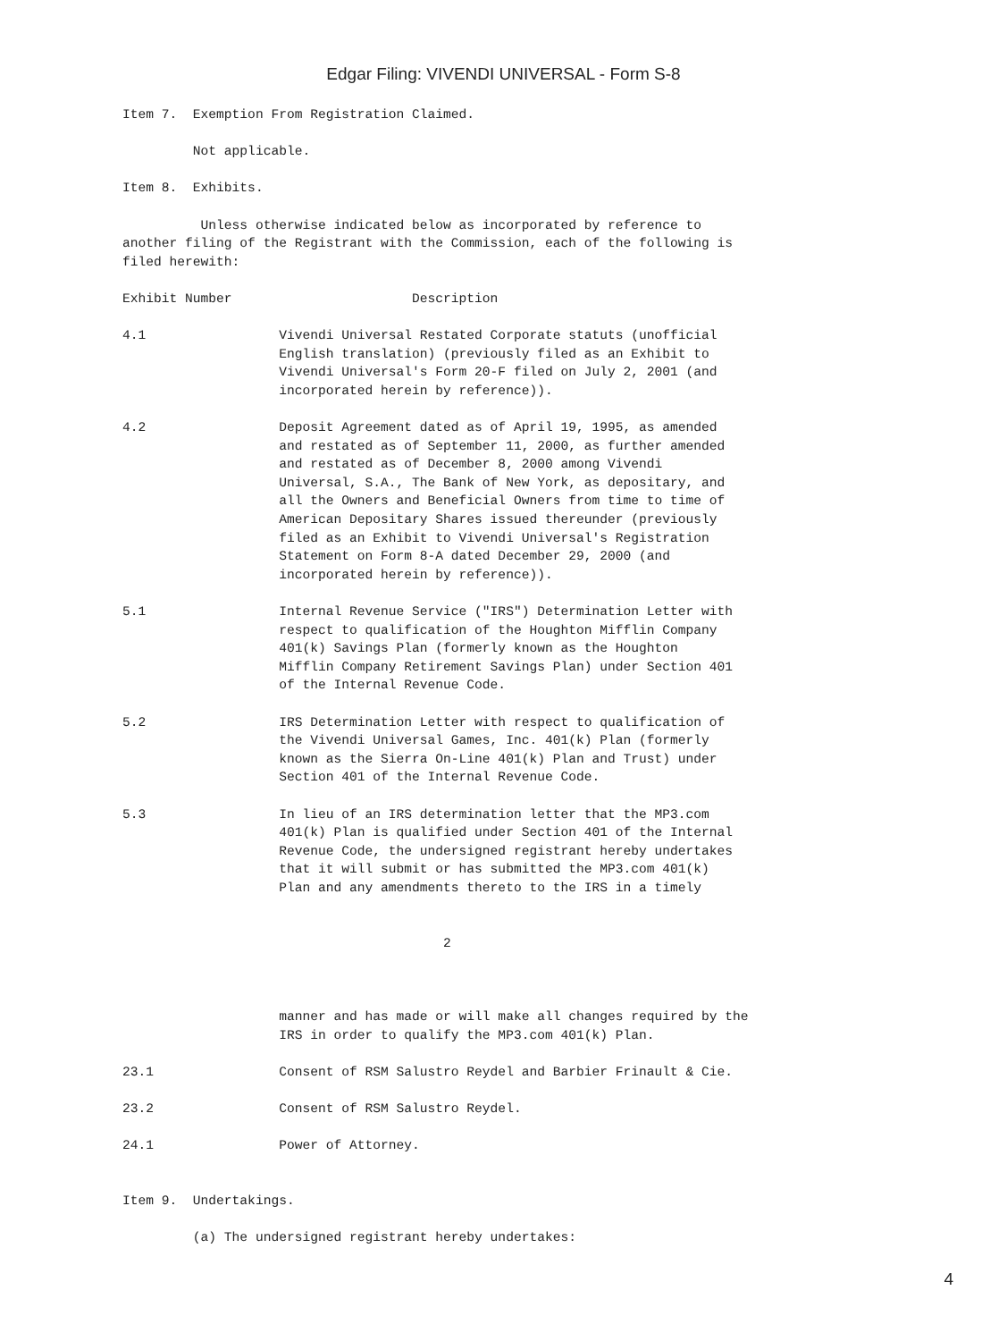Edgar Filing: VIVENDI UNIVERSAL - Form S-8
Item 7.  Exemption From Registration Claimed.

         Not applicable.

Item 8.  Exhibits.

          Unless otherwise indicated below as incorporated by reference to
another filing of the Registrant with the Commission, each of the following is
filed herewith:

Exhibit Number                       Description

4.1                 Vivendi Universal Restated Corporate statuts (unofficial
                    English translation) (previously filed as an Exhibit to
                    Vivendi Universal's Form 20-F filed on July 2, 2001 (and
                    incorporated herein by reference)).

4.2                 Deposit Agreement dated as of April 19, 1995, as amended
                    and restated as of September 11, 2000, as further amended
                    and restated as of December 8, 2000 among Vivendi
                    Universal, S.A., The Bank of New York, as depositary, and
                    all the Owners and Beneficial Owners from time to time of
                    American Depositary Shares issued thereunder (previously
                    filed as an Exhibit to Vivendi Universal's Registration
                    Statement on Form 8-A dated December 29, 2000 (and
                    incorporated herein by reference)).

5.1                 Internal Revenue Service ("IRS") Determination Letter with
                    respect to qualification of the Houghton Mifflin Company
                    401(k) Savings Plan (formerly known as the Houghton
                    Mifflin Company Retirement Savings Plan) under Section 401
                    of the Internal Revenue Code.

5.2                 IRS Determination Letter with respect to qualification of
                    the Vivendi Universal Games, Inc. 401(k) Plan (formerly
                    known as the Sierra On-Line 401(k) Plan and Trust) under
                    Section 401 of the Internal Revenue Code.

5.3                 In lieu of an IRS determination letter that the MP3.com
                    401(k) Plan is qualified under Section 401 of the Internal
                    Revenue Code, the undersigned registrant hereby undertakes
                    that it will submit or has submitted the MP3.com 401(k)
                    Plan and any amendments thereto to the IRS in a timely


                                         2



                    manner and has made or will make all changes required by the
                    IRS in order to qualify the MP3.com 401(k) Plan.

23.1                Consent of RSM Salustro Reydel and Barbier Frinault & Cie.

23.2                Consent of RSM Salustro Reydel.

24.1                Power of Attorney.


Item 9.  Undertakings.

         (a) The undersigned registrant hereby undertakes:
4